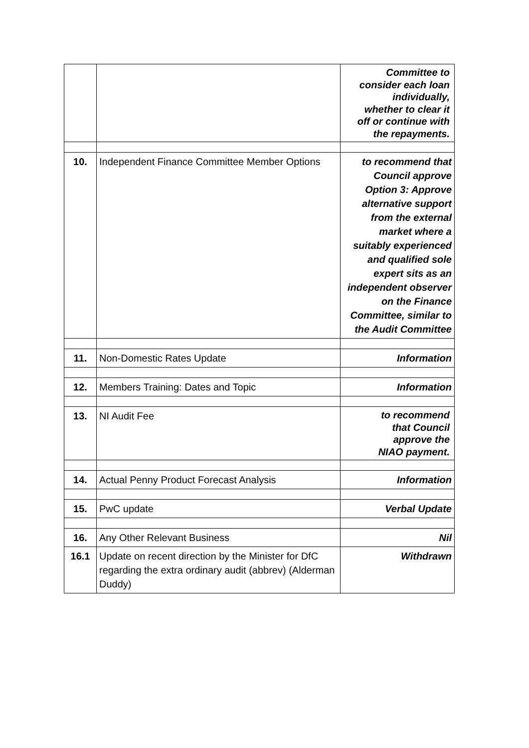| | | Committee to consider each loan individually, whether to clear it off or continue with the repayments. |
| 10. | Independent Finance Committee Member Options | to recommend that Council approve Option 3: Approve alternative support from the external market where a suitably experienced and qualified sole expert sits as an independent observer on the Finance Committee, similar to the Audit Committee |
| 11. | Non-Domestic Rates Update | Information |
| 12. | Members Training: Dates and Topic | Information |
| 13. | NI Audit Fee | to recommend that Council approve the NIAO payment. |
| 14. | Actual Penny Product Forecast Analysis | Information |
| 15. | PwC update | Verbal Update |
| 16. | Any Other Relevant Business | Nil |
| 16.1 | Update on recent direction by the Minister for DfC regarding the extra ordinary audit (abbrev) (Alderman Duddy) | Withdrawn |